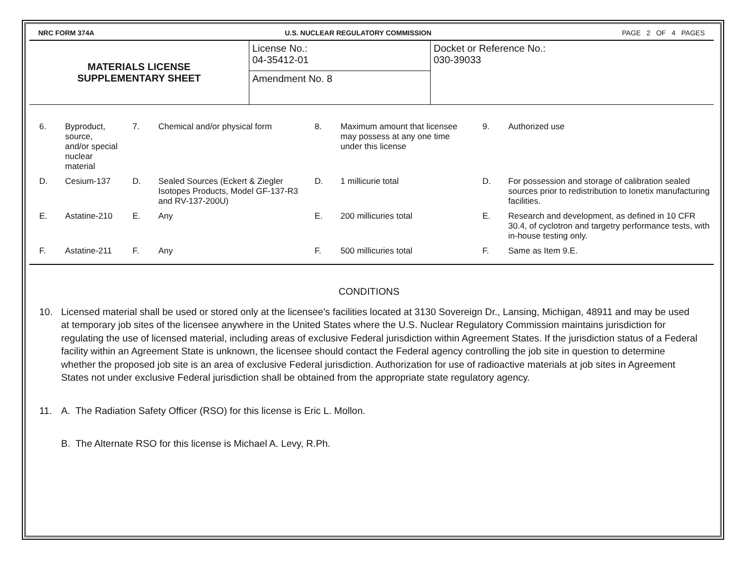NRC FORM 374A U.S. NUCLEAR REGULATORY COMMISSION PAGE 2 OF 4 PAGES
| MATERIALS LICENSE SUPPLEMENTARY SHEET | License No.: 04-35412-01 | Docket or Reference No.: 030-39033 |
| | Amendment No. 8 | |
| 6. | Byproduct, source, and/or special nuclear material | 7. | Chemical and/or physical form | 8. | Maximum amount that licensee may possess at any one time under this license | 9. | Authorized use |
| D. | Cesium-137 | D. | Sealed Sources (Eckert & Ziegler Isotopes Products, Model GF-137-R3 and RV-137-200U) | D. | 1 millicurie total | D. | For possession and storage of calibration sealed sources prior to redistribution to Ionetix manufacturing facilities. |
| E. | Astatine-210 | E. | Any | E. | 200 millicuries total | E. | Research and development, as defined in 10 CFR 30.4, of cyclotron and targetry performance tests, with in-house testing only. |
| F. | Astatine-211 | F. | Any | F. | 500 millicuries total | F. | Same as Item 9.E. |
CONDITIONS
10. Licensed material shall be used or stored only at the licensee's facilities located at 3130 Sovereign Dr., Lansing, Michigan, 48911 and may be used at temporary job sites of the licensee anywhere in the United States where the U.S. Nuclear Regulatory Commission maintains jurisdiction for regulating the use of licensed material, including areas of exclusive Federal jurisdiction within Agreement States. If the jurisdiction status of a Federal facility within an Agreement State is unknown, the licensee should contact the Federal agency controlling the job site in question to determine whether the proposed job site is an area of exclusive Federal jurisdiction. Authorization for use of radioactive materials at job sites in Agreement States not under exclusive Federal jurisdiction shall be obtained from the appropriate state regulatory agency.
11. A. The Radiation Safety Officer (RSO) for this license is Eric L. Mollon.
B. The Alternate RSO for this license is Michael A. Levy, R.Ph.